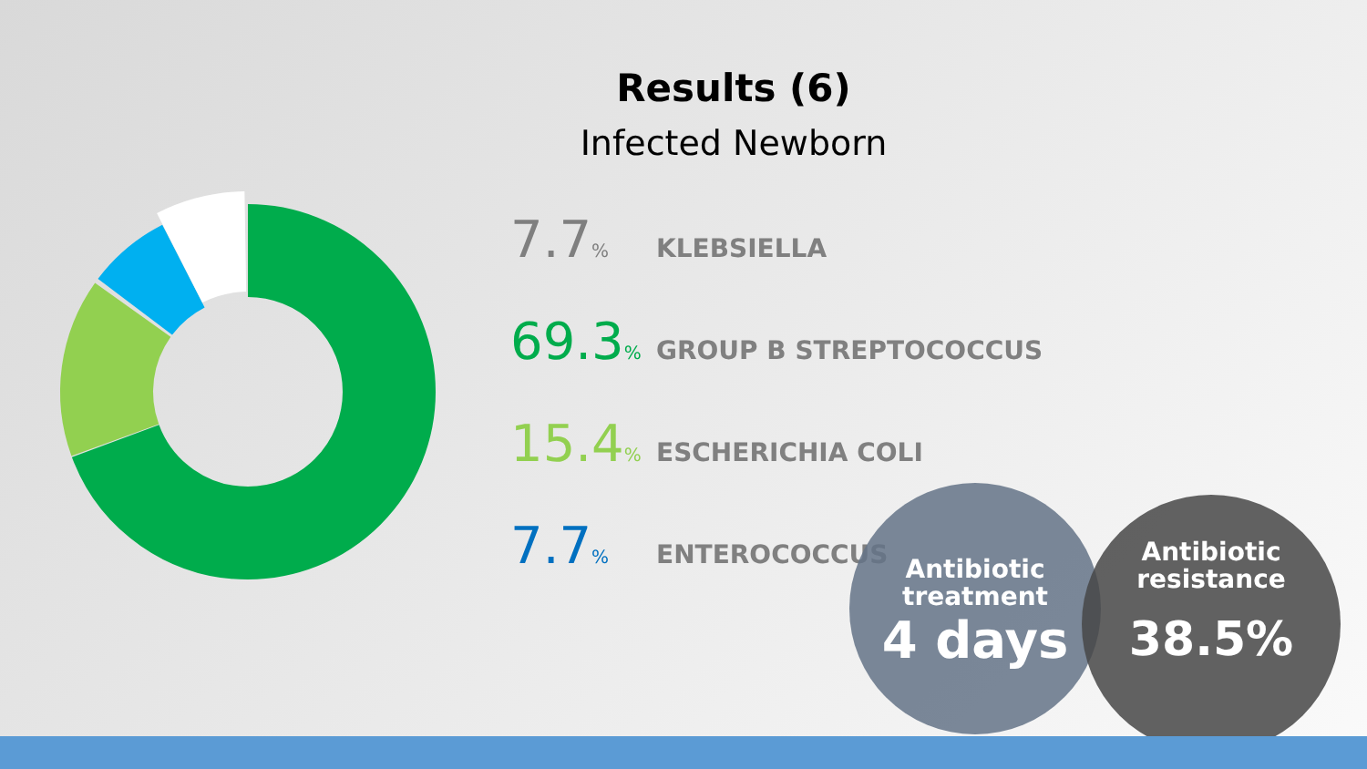Results (6)
Infected Newborn
7.7%
KLEBSIELLA
69.3%
GROUP B STREPTOCOCCUS
15.4%
ESCHERICHIA COLI
7.7%
ENTEROCOCCUS
Antibiotic
treatment
4 days
Antibiotic
resistance
38.5%